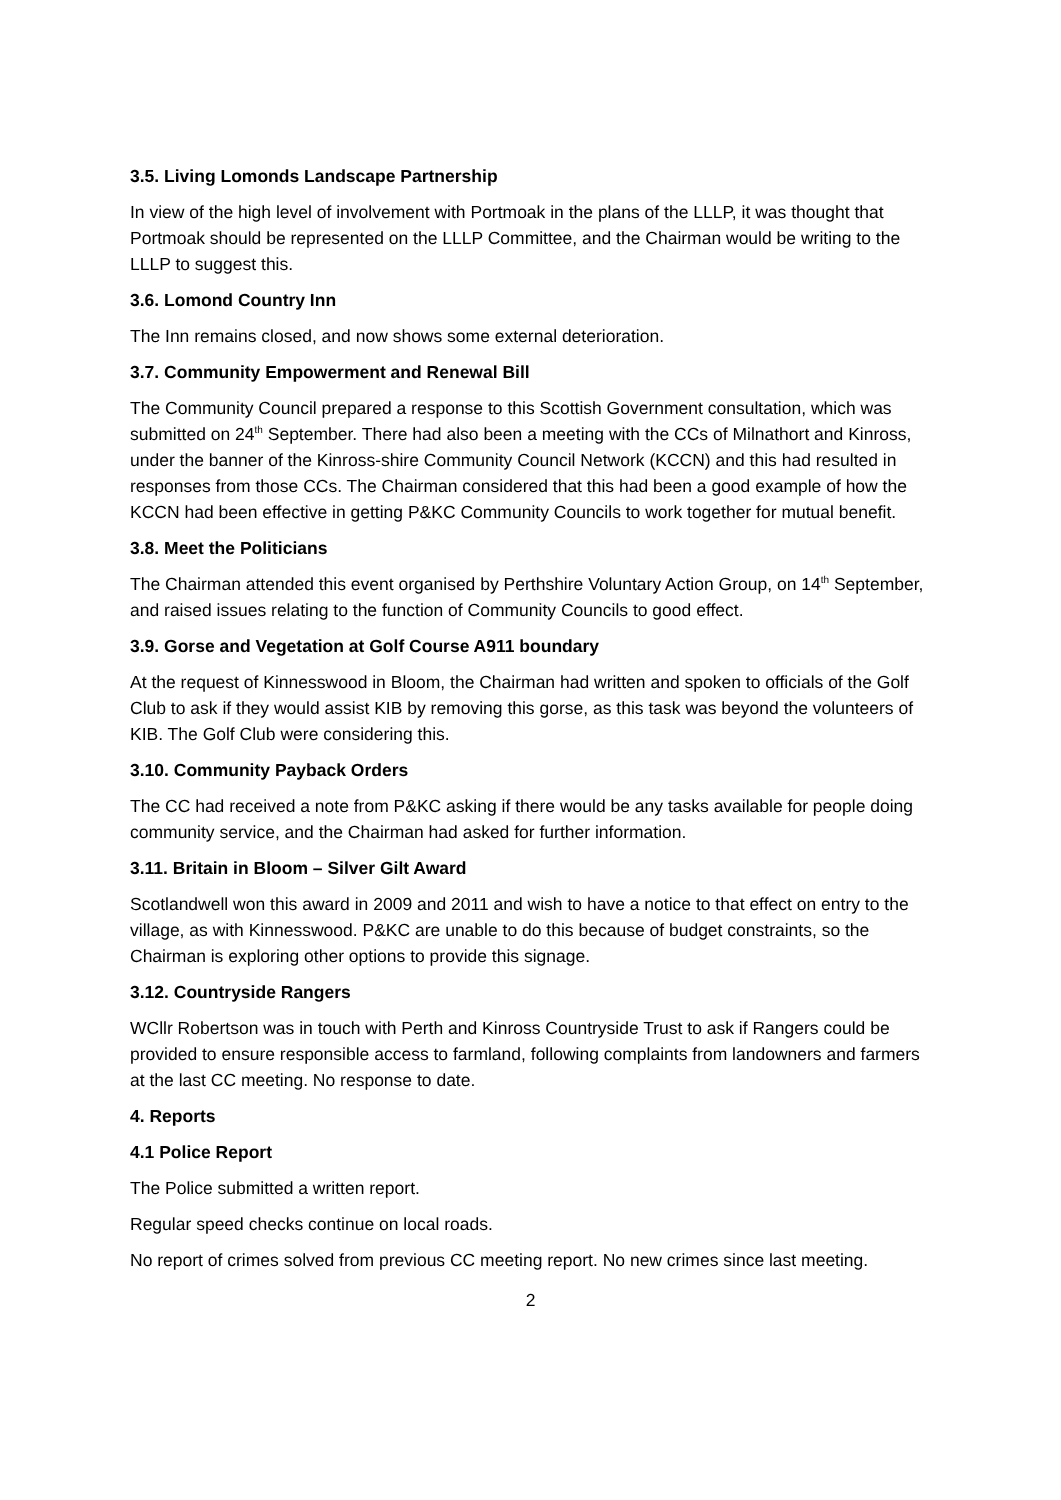3.5. Living Lomonds Landscape Partnership
In view of the high level of involvement with Portmoak in the plans of the LLLP, it was thought that Portmoak should be represented on the LLLP Committee, and the Chairman would be writing to the LLLP to suggest this.
3.6. Lomond Country Inn
The Inn remains closed, and now shows some external deterioration.
3.7. Community Empowerment and Renewal Bill
The Community Council prepared a response to this Scottish Government consultation, which was submitted on 24<sup>th</sup> September. There had also been a meeting with the CCs of Milnathort and Kinross, under the banner of the Kinross-shire Community Council Network (KCCN) and this had resulted in responses from those CCs. The Chairman considered that this had been a good example of how the KCCN had been effective in getting P&KC Community Councils to work together for mutual benefit.
3.8. Meet the Politicians
The Chairman attended this event organised by Perthshire Voluntary Action Group, on 14<sup>th</sup> September, and raised issues relating to the function of Community Councils to good effect.
3.9. Gorse and Vegetation at Golf Course A911 boundary
At the request of Kinnesswood in Bloom, the Chairman had written and spoken to officials of the Golf Club to ask if they would assist KIB by removing this gorse, as this task was beyond the volunteers of KIB. The Golf Club were considering this.
3.10. Community Payback Orders
The CC had received a note from P&KC asking if there would be any tasks available for people doing community service, and the Chairman had asked for further information.
3.11. Britain in Bloom – Silver Gilt Award
Scotlandwell won this award in 2009 and 2011 and wish to have a notice to that effect on entry to the village, as with Kinnesswood. P&KC are unable to do this because of budget constraints, so the Chairman is exploring other options to provide this signage.
3.12. Countryside Rangers
WCllr Robertson was in touch with Perth and Kinross Countryside Trust to ask if Rangers could be provided to ensure responsible access to farmland, following complaints from landowners and farmers at the last CC meeting. No response to date.
4. Reports
4.1 Police Report
The Police submitted a written report.
Regular speed checks continue on local roads.
No report of crimes solved from previous CC meeting report. No new crimes since last meeting.
2